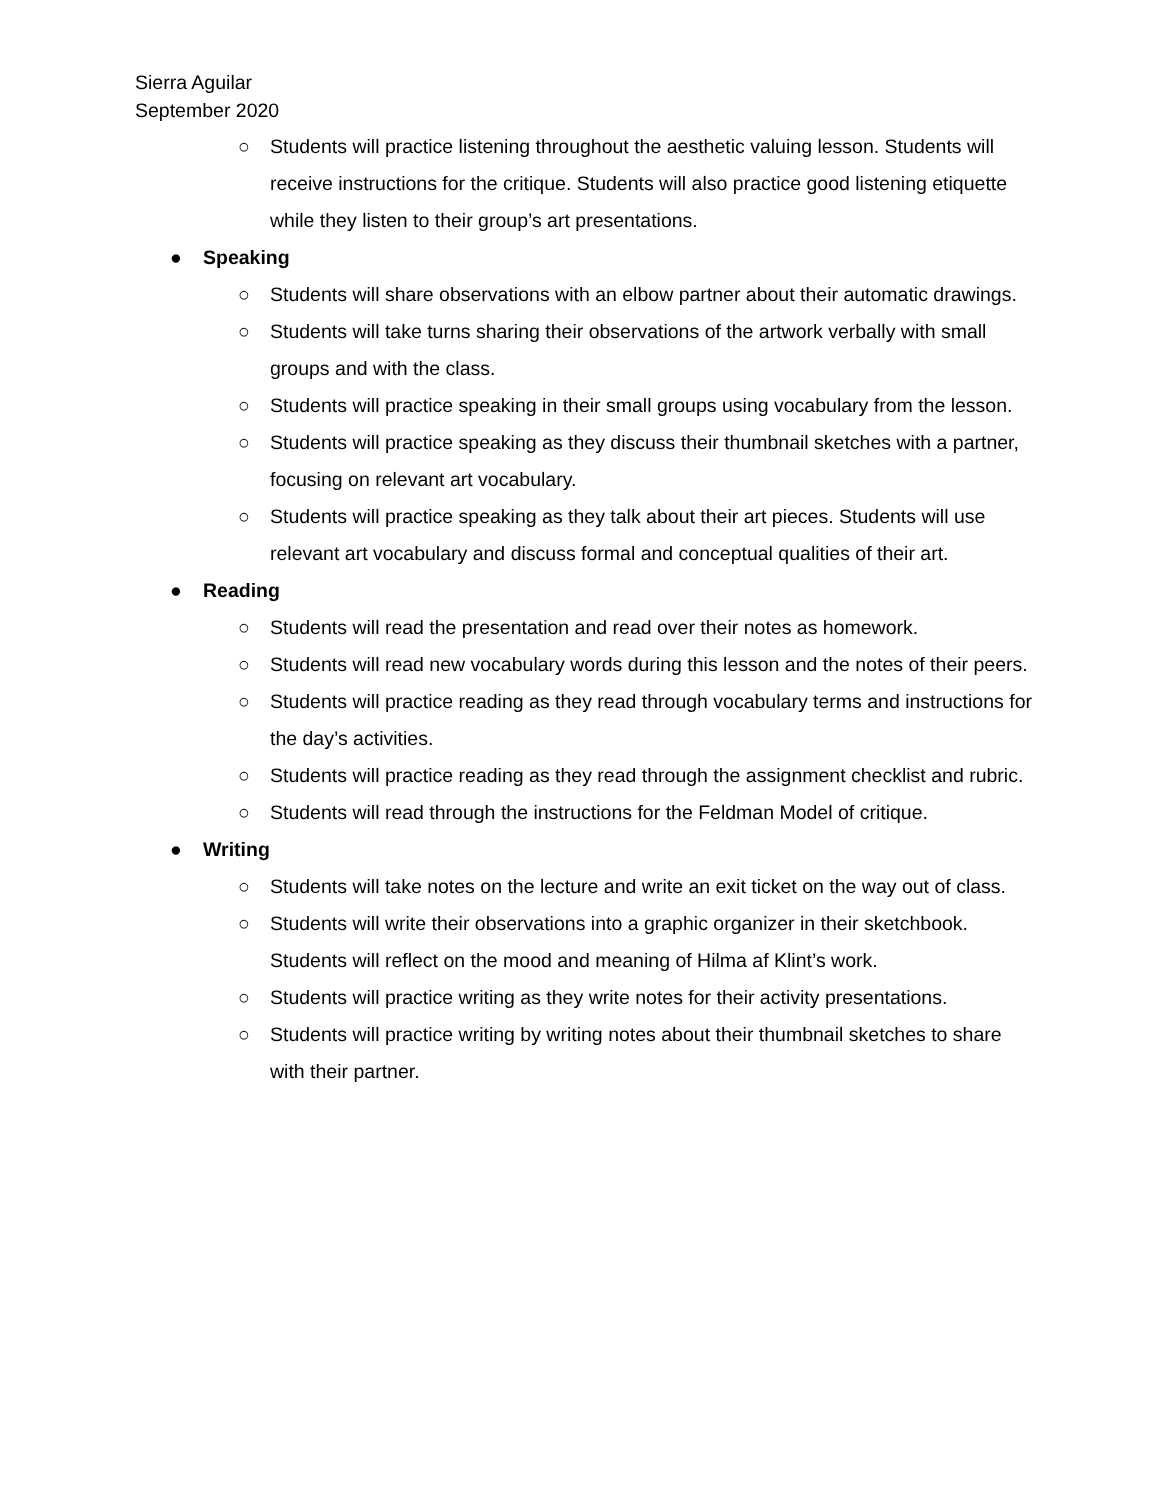Sierra Aguilar
September 2020
○ Students will practice listening throughout the aesthetic valuing lesson. Students will receive instructions for the critique. Students will also practice good listening etiquette while they listen to their group’s art presentations.
● Speaking
○ Students will share observations with an elbow partner about their automatic drawings.
○ Students will take turns sharing their observations of the artwork verbally with small groups and with the class.
○ Students will practice speaking in their small groups using vocabulary from the lesson.
○ Students will practice speaking as they discuss their thumbnail sketches with a partner, focusing on relevant art vocabulary.
○ Students will practice speaking as they talk about their art pieces. Students will use relevant art vocabulary and discuss formal and conceptual qualities of their art.
● Reading
○ Students will read the presentation and read over their notes as homework.
○ Students will read new vocabulary words during this lesson and the notes of their peers.
○ Students will practice reading as they read through vocabulary terms and instructions for the day’s activities.
○ Students will practice reading as they read through the assignment checklist and rubric.
○ Students will read through the instructions for the Feldman Model of critique.
● Writing
○ Students will take notes on the lecture and write an exit ticket on the way out of class.
○ Students will write their observations into a graphic organizer in their sketchbook. Students will reflect on the mood and meaning of Hilma af Klint’s work.
○ Students will practice writing as they write notes for their activity presentations.
○ Students will practice writing by writing notes about their thumbnail sketches to share with their partner.